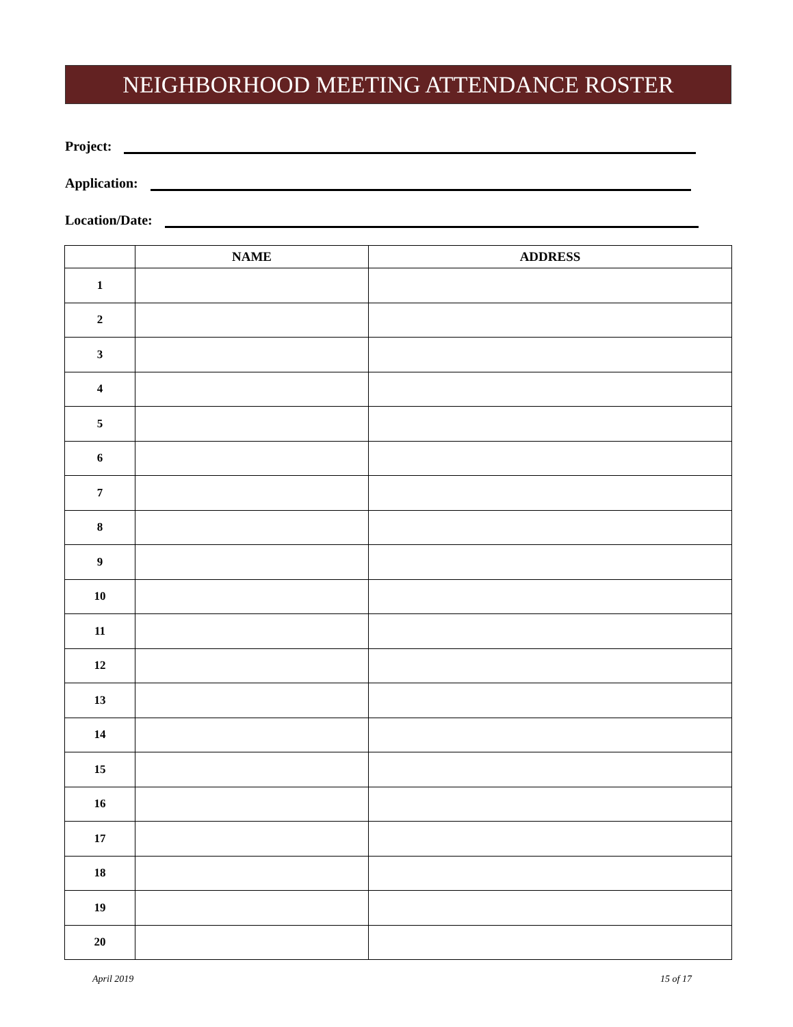NEIGHBORHOOD MEETING ATTENDANCE ROSTER
Project:
Application:
Location/Date:
| | NAME | ADDRESS |
| --- | --- | --- |
| 1 | | |
| 2 | | |
| 3 | | |
| 4 | | |
| 5 | | |
| 6 | | |
| 7 | | |
| 8 | | |
| 9 | | |
| 10 | | |
| 11 | | |
| 12 | | |
| 13 | | |
| 14 | | |
| 15 | | |
| 16 | | |
| 17 | | |
| 18 | | |
| 19 | | |
| 20 | | |
April 2019 15 of 17